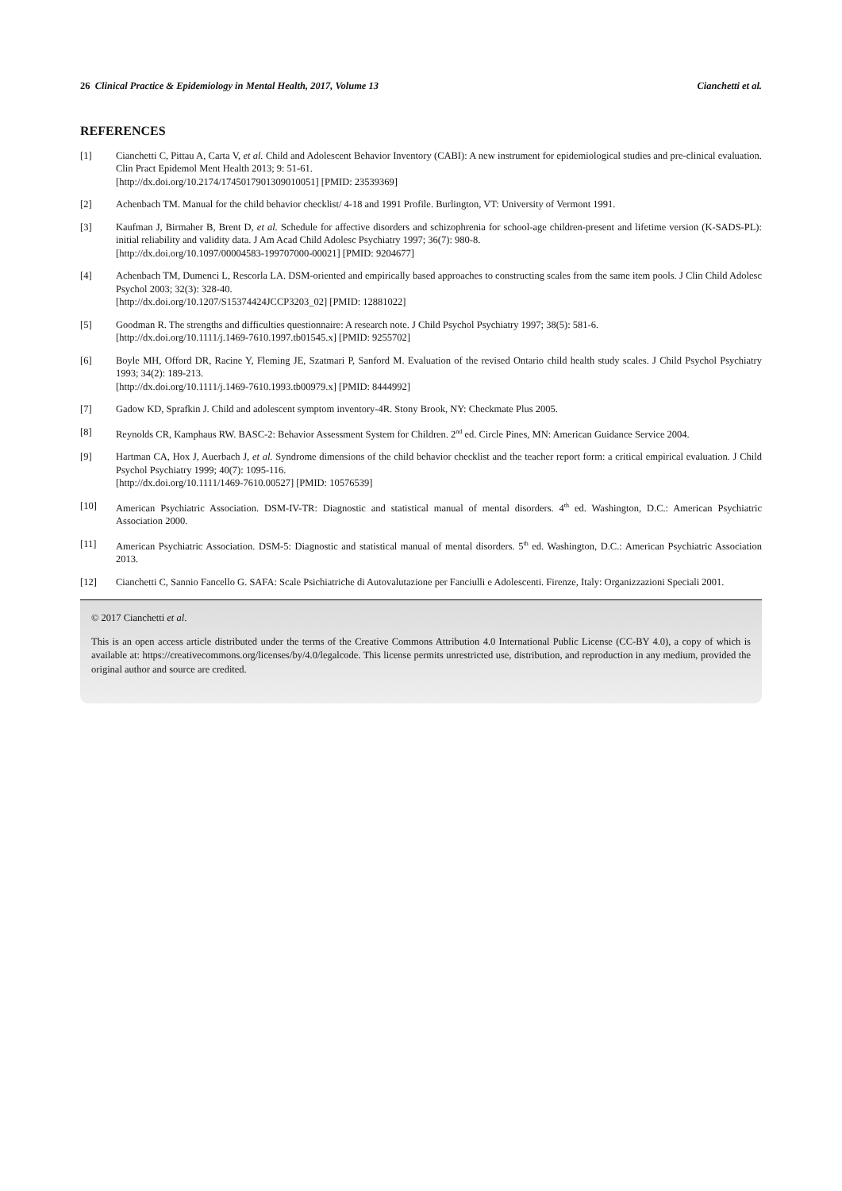26 Clinical Practice & Epidemiology in Mental Health, 2017, Volume 13 Cianchetti et al.
REFERENCES
[1] Cianchetti C, Pittau A, Carta V, et al. Child and Adolescent Behavior Inventory (CABI): A new instrument for epidemiological studies and pre-clinical evaluation. Clin Pract Epidemol Ment Health 2013; 9: 51-61.
[http://dx.doi.org/10.2174/1745017901309010051] [PMID: 23539369]
[2] Achenbach TM. Manual for the child behavior checklist/ 4-18 and 1991 Profile. Burlington, VT: University of Vermont 1991.
[3] Kaufman J, Birmaher B, Brent D, et al. Schedule for affective disorders and schizophrenia for school-age children-present and lifetime version (K-SADS-PL): initial reliability and validity data. J Am Acad Child Adolesc Psychiatry 1997; 36(7): 980-8.
[http://dx.doi.org/10.1097/00004583-199707000-00021] [PMID: 9204677]
[4] Achenbach TM, Dumenci L, Rescorla LA. DSM-oriented and empirically based approaches to constructing scales from the same item pools. J Clin Child Adolesc Psychol 2003; 32(3): 328-40.
[http://dx.doi.org/10.1207/S15374424JCCP3203_02] [PMID: 12881022]
[5] Goodman R. The strengths and difficulties questionnaire: A research note. J Child Psychol Psychiatry 1997; 38(5): 581-6.
[http://dx.doi.org/10.1111/j.1469-7610.1997.tb01545.x] [PMID: 9255702]
[6] Boyle MH, Offord DR, Racine Y, Fleming JE, Szatmari P, Sanford M. Evaluation of the revised Ontario child health study scales. J Child Psychol Psychiatry 1993; 34(2): 189-213.
[http://dx.doi.org/10.1111/j.1469-7610.1993.tb00979.x] [PMID: 8444992]
[7] Gadow KD, Sprafkin J. Child and adolescent symptom inventory-4R. Stony Brook, NY: Checkmate Plus 2005.
[8] Reynolds CR, Kamphaus RW. BASC-2: Behavior Assessment System for Children. 2<sup>nd</sup> ed. Circle Pines, MN: American Guidance Service 2004.
[9] Hartman CA, Hox J, Auerbach J, et al. Syndrome dimensions of the child behavior checklist and the teacher report form: a critical empirical evaluation. J Child Psychol Psychiatry 1999; 40(7): 1095-116.
[http://dx.doi.org/10.1111/1469-7610.00527] [PMID: 10576539]
[10] American Psychiatric Association. DSM-IV-TR: Diagnostic and statistical manual of mental disorders. 4<sup>th</sup> ed. Washington, D.C.: American Psychiatric Association 2000.
[11] American Psychiatric Association. DSM-5: Diagnostic and statistical manual of mental disorders. 5<sup>th</sup> ed. Washington, D.C.: American Psychiatric Association 2013.
[12] Cianchetti C, Sannio Fancello G. SAFA: Scale Psichiatriche di Autovalutazione per Fanciulli e Adolescenti. Firenze, Italy: Organizzazioni Speciali 2001.
© 2017 Cianchetti et al.
This is an open access article distributed under the terms of the Creative Commons Attribution 4.0 International Public License (CC-BY 4.0), a copy of which is available at: https://creativecommons.org/licenses/by/4.0/legalcode. This license permits unrestricted use, distribution, and reproduction in any medium, provided the original author and source are credited.